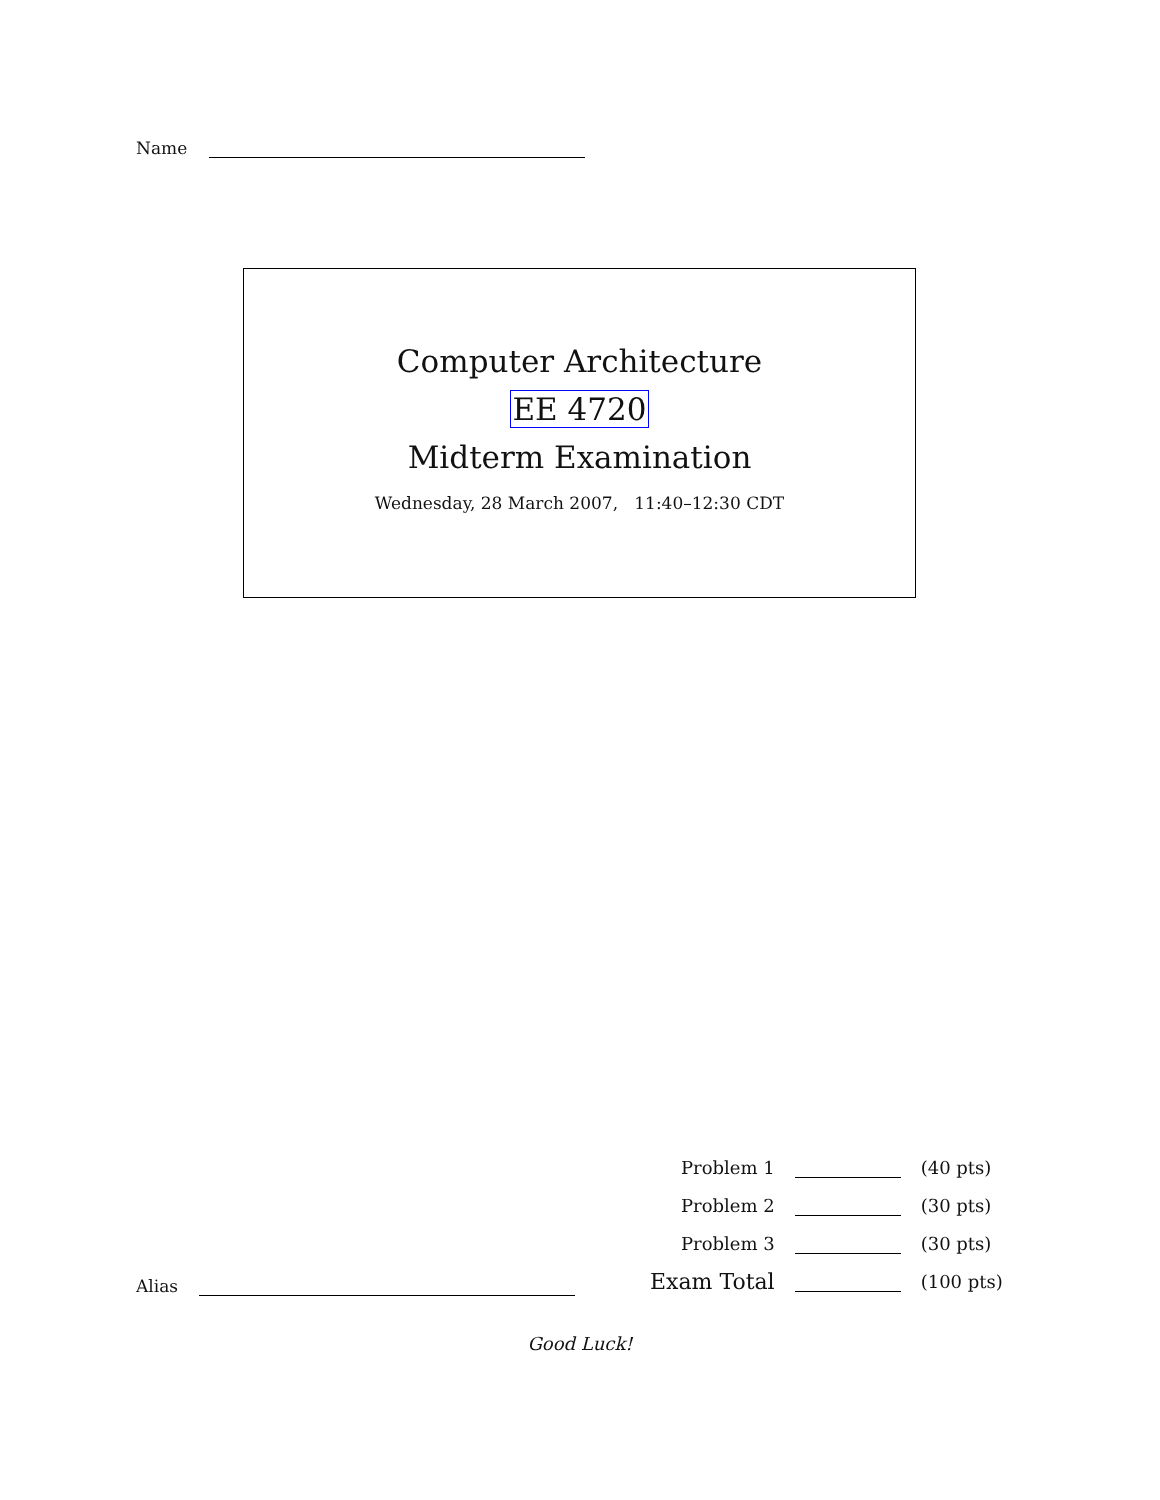Name
Computer Architecture
EE 4720
Midterm Examination
Wednesday, 28 March 2007, 11:40–12:30 CDT
| Problem 1 | | (40 pts) |
| Problem 2 | | (30 pts) |
| Problem 3 | | (30 pts) |
| Exam Total | | (100 pts) |
Alias
Good Luck!